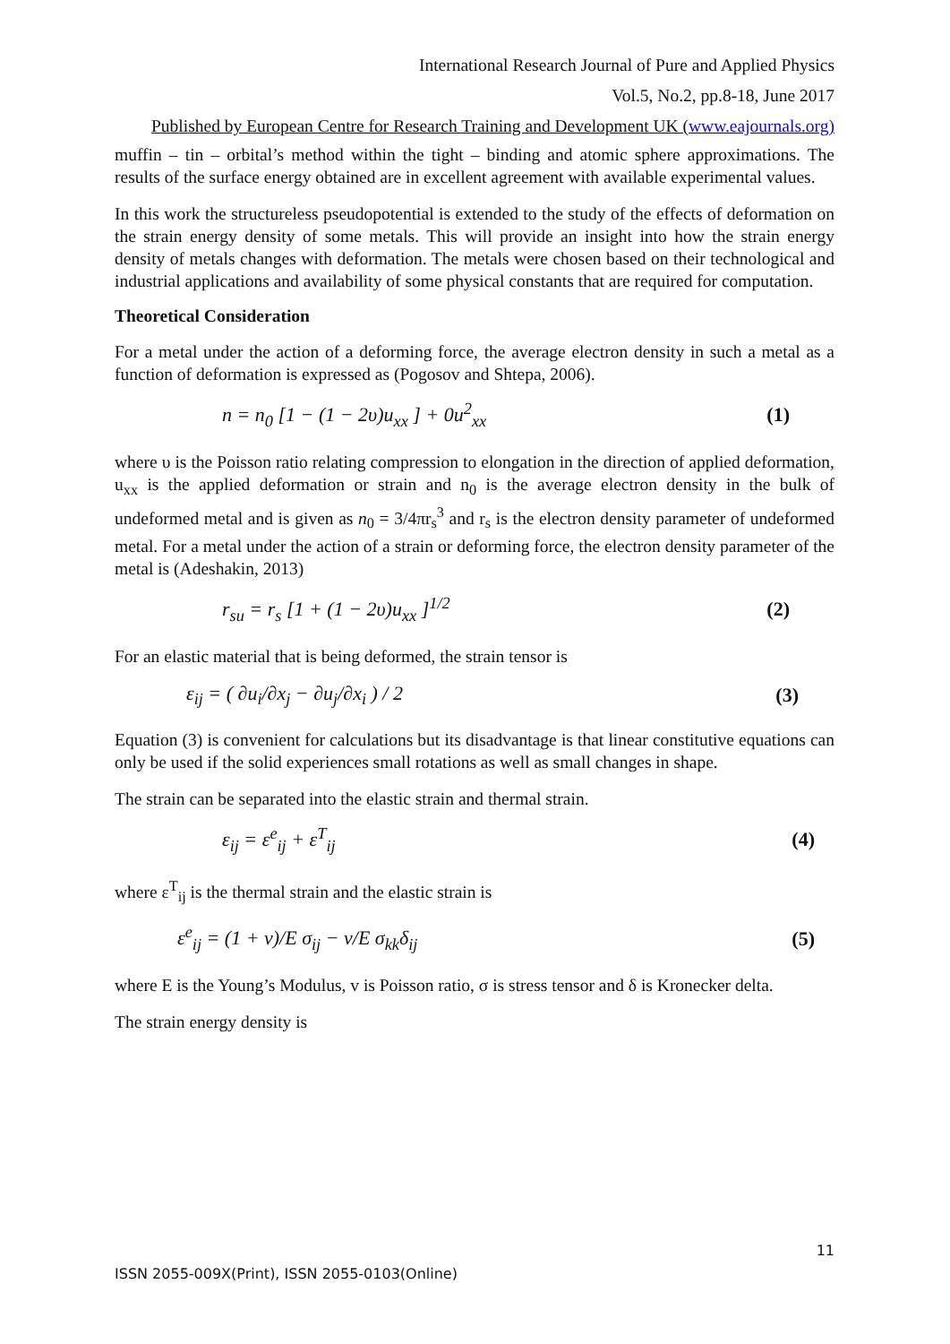International Research Journal of Pure and Applied Physics
Vol.5, No.2, pp.8-18, June 2017
Published by European Centre for Research Training and Development UK (www.eajournals.org)
muffin – tin – orbital’s method within the tight – binding and atomic sphere approximations. The results of the surface energy obtained are in excellent agreement with available experimental values.
In this work the structureless pseudopotential is extended to the study of the effects of deformation on the strain energy density of some metals. This will provide an insight into how the strain energy density of metals changes with deformation. The metals were chosen based on their technological and industrial applications and availability of some physical constants that are required for computation.
Theoretical Consideration
For a metal under the action of a deforming force, the average electron density in such a metal as a function of deformation is expressed as (Pogosov and Shtepa, 2006).
n = n<sub>0</sub> [1 − (1 − 2υ)u<sub>xx</sub> ] + 0u<sup>2</sup><sub>xx</sub> (1)
where υ is the Poisson ratio relating compression to elongation in the direction of applied deformation, u<sub>xx</sub> is the applied deformation or strain and n<sub>0</sub> is the average electron density in the bulk of undeformed metal and is given as n<sub>0</sub> = 3/4πr<sub>s</sub><sup>3</sup> and r<sub>s</sub> is the electron density parameter of undeformed metal. For a metal under the action of a strain or deforming force, the electron density parameter of the metal is (Adeshakin, 2013)
r<sub>su</sub> = r<sub>s</sub> [1 + (1 − 2υ)u<sub>xx</sub> ]<sup>1/2</sup> (2)
For an elastic material that is being deformed, the strain tensor is
ε<sub>ij</sub> = ( ∂u<sub>i</sub>/∂x<sub>j</sub> − ∂u<sub>j</sub>/∂x<sub>i</sub> ) / 2 (3)
Equation (3) is convenient for calculations but its disadvantage is that linear constitutive equations can only be used if the solid experiences small rotations as well as small changes in shape.
The strain can be separated into the elastic strain and thermal strain.
ε<sub>ij</sub> = ε<sup>e</sup><sub>ij</sub> + ε<sup>T</sup><sub>ij</sub> (4)
where ε<sup>T</sup><sub>ij</sub> is the thermal strain and the elastic strain is
ε<sup>e</sup><sub>ij</sub> = (1 + ν)/E σ<sub>ij</sub> − ν/E σ<sub>kk</sub>δ<sub>ij</sub> (5)
where E is the Young’s Modulus, v is Poisson ratio, σ is stress tensor and δ is Kronecker delta.
The strain energy density is
11
ISSN 2055-009X(Print), ISSN 2055-0103(Online)